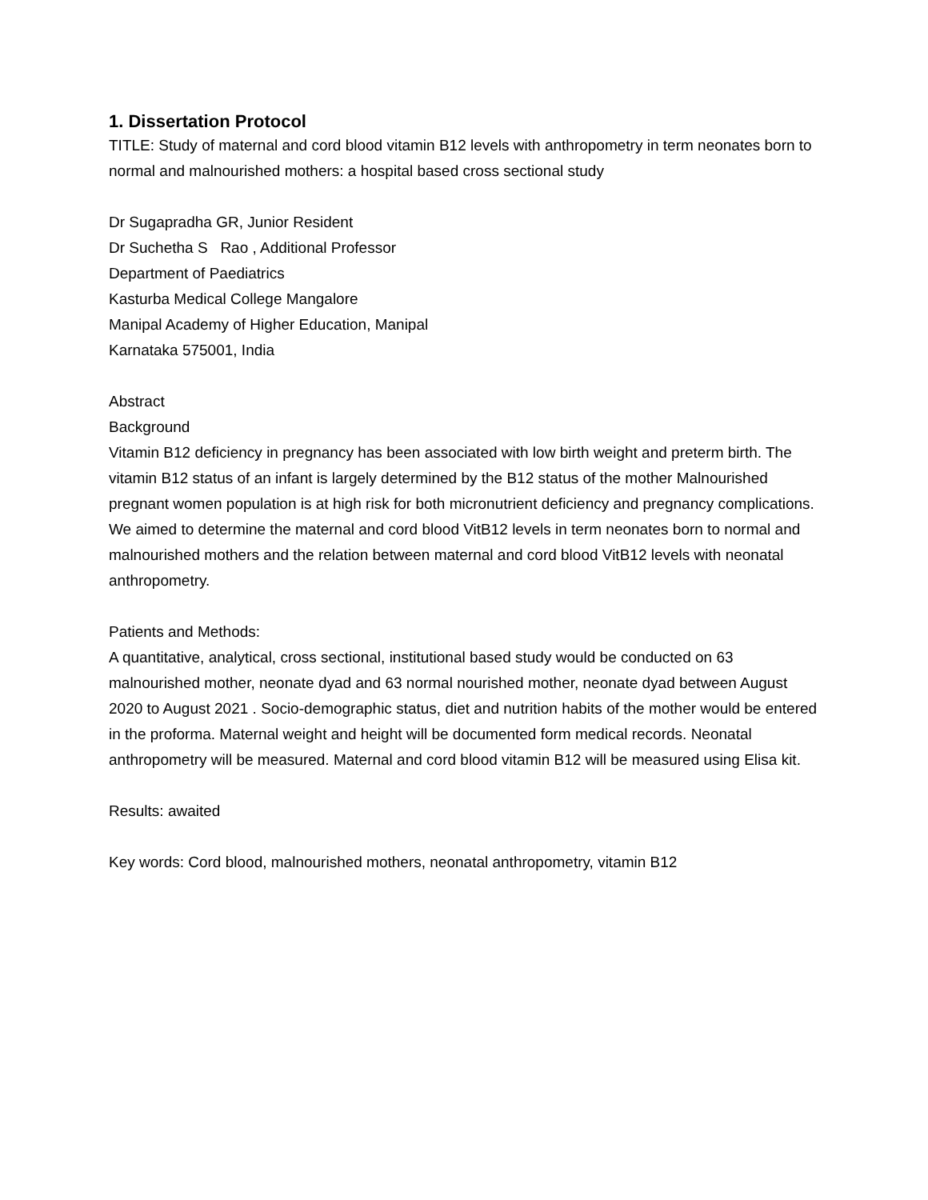1. Dissertation Protocol
TITLE: Study of maternal and cord blood vitamin B12 levels with anthropometry in term neonates born to normal and malnourished mothers: a hospital based cross sectional study
Dr Sugapradha GR, Junior Resident
Dr Suchetha S Rao , Additional Professor
Department of Paediatrics
Kasturba Medical College Mangalore
Manipal Academy of Higher Education, Manipal
Karnataka 575001, India
Abstract
Background
Vitamin B12 deficiency in pregnancy has been associated with low birth weight and preterm birth. The vitamin B12 status of an infant is largely determined by the B12 status of the mother Malnourished pregnant women population is at high risk for both micronutrient deficiency and pregnancy complications. We aimed to determine the maternal and cord blood VitB12 levels in term neonates born to normal and malnourished mothers and the relation between maternal and cord blood VitB12 levels with neonatal anthropometry.
Patients and Methods:
A quantitative, analytical, cross sectional, institutional based study would be conducted on 63 malnourished mother, neonate dyad and 63 normal nourished mother, neonate dyad between August 2020 to August 2021 . Socio-demographic status, diet and nutrition habits of the mother would be entered in the proforma. Maternal weight and height will be documented form medical records. Neonatal anthropometry will be measured. Maternal and cord blood vitamin B12 will be measured using Elisa kit.
Results: awaited
Key words: Cord blood, malnourished mothers, neonatal anthropometry, vitamin B12